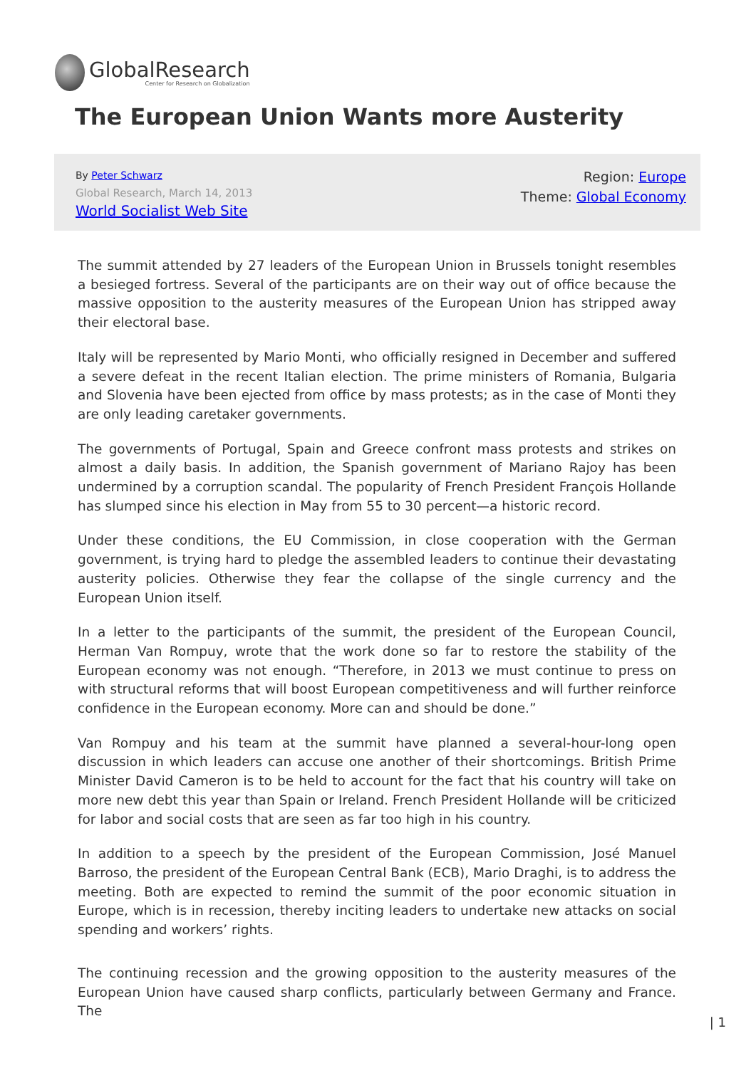GlobalResearch
Center for Research on Globalization
The European Union Wants more Austerity
By Peter Schwarz
Global Research, March 14, 2013
World Socialist Web Site
Region: Europe
Theme: Global Economy
The summit attended by 27 leaders of the European Union in Brussels tonight resembles a besieged fortress. Several of the participants are on their way out of office because the massive opposition to the austerity measures of the European Union has stripped away their electoral base.
Italy will be represented by Mario Monti, who officially resigned in December and suffered a severe defeat in the recent Italian election. The prime ministers of Romania, Bulgaria and Slovenia have been ejected from office by mass protests; as in the case of Monti they are only leading caretaker governments.
The governments of Portugal, Spain and Greece confront mass protests and strikes on almost a daily basis. In addition, the Spanish government of Mariano Rajoy has been undermined by a corruption scandal. The popularity of French President François Hollande has slumped since his election in May from 55 to 30 percent—a historic record.
Under these conditions, the EU Commission, in close cooperation with the German government, is trying hard to pledge the assembled leaders to continue their devastating austerity policies. Otherwise they fear the collapse of the single currency and the European Union itself.
In a letter to the participants of the summit, the president of the European Council, Herman Van Rompuy, wrote that the work done so far to restore the stability of the European economy was not enough. “Therefore, in 2013 we must continue to press on with structural reforms that will boost European competitiveness and will further reinforce confidence in the European economy. More can and should be done.”
Van Rompuy and his team at the summit have planned a several-hour-long open discussion in which leaders can accuse one another of their shortcomings. British Prime Minister David Cameron is to be held to account for the fact that his country will take on more new debt this year than Spain or Ireland. French President Hollande will be criticized for labor and social costs that are seen as far too high in his country.
In addition to a speech by the president of the European Commission, José Manuel Barroso, the president of the European Central Bank (ECB), Mario Draghi, is to address the meeting. Both are expected to remind the summit of the poor economic situation in Europe, which is in recession, thereby inciting leaders to undertake new attacks on social spending and workers’ rights.
The continuing recession and the growing opposition to the austerity measures of the European Union have caused sharp conflicts, particularly between Germany and France. The
| 1